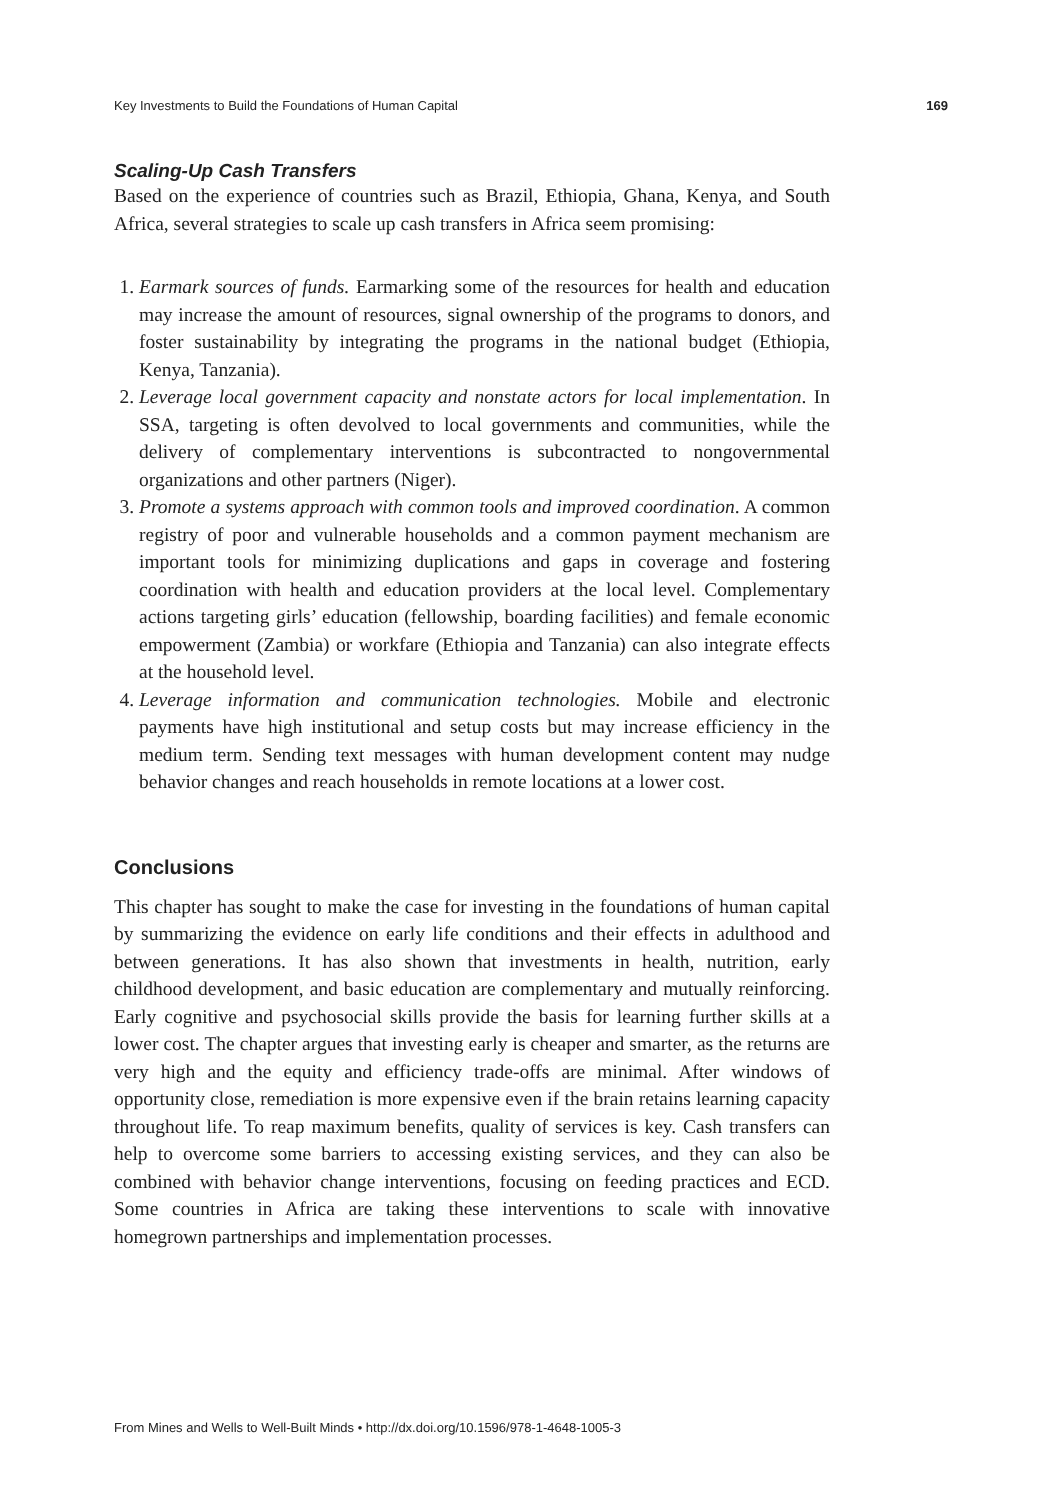Key Investments to Build the Foundations of Human Capital 169
Scaling-Up Cash Transfers
Based on the experience of countries such as Brazil, Ethiopia, Ghana, Kenya, and South Africa, several strategies to scale up cash transfers in Africa seem promising:
1. Earmark sources of funds. Earmarking some of the resources for health and education may increase the amount of resources, signal ownership of the programs to donors, and foster sustainability by integrating the programs in the national budget (Ethiopia, Kenya, Tanzania).
2. Leverage local government capacity and nonstate actors for local implementation. In SSA, targeting is often devolved to local governments and communities, while the delivery of complementary interventions is subcontracted to nongovernmental organizations and other partners (Niger).
3. Promote a systems approach with common tools and improved coordination. A common registry of poor and vulnerable households and a common payment mechanism are important tools for minimizing duplications and gaps in coverage and fostering coordination with health and education providers at the local level. Complementary actions targeting girls’ education (fellowship, boarding facilities) and female economic empowerment (Zambia) or workfare (Ethiopia and Tanzania) can also integrate effects at the household level.
4. Leverage information and communication technologies. Mobile and electronic payments have high institutional and setup costs but may increase efficiency in the medium term. Sending text messages with human development content may nudge behavior changes and reach households in remote locations at a lower cost.
Conclusions
This chapter has sought to make the case for investing in the foundations of human capital by summarizing the evidence on early life conditions and their effects in adulthood and between generations. It has also shown that investments in health, nutrition, early childhood development, and basic education are complementary and mutually reinforcing. Early cognitive and psychosocial skills provide the basis for learning further skills at a lower cost. The chapter argues that investing early is cheaper and smarter, as the returns are very high and the equity and efficiency trade-offs are minimal. After windows of opportunity close, remediation is more expensive even if the brain retains learning capacity throughout life. To reap maximum benefits, quality of services is key. Cash transfers can help to overcome some barriers to accessing existing services, and they can also be combined with behavior change interventions, focusing on feeding practices and ECD. Some countries in Africa are taking these interventions to scale with innovative homegrown partnerships and implementation processes.
From Mines and Wells to Well-Built Minds • http://dx.doi.org/10.1596/978-1-4648-1005-3